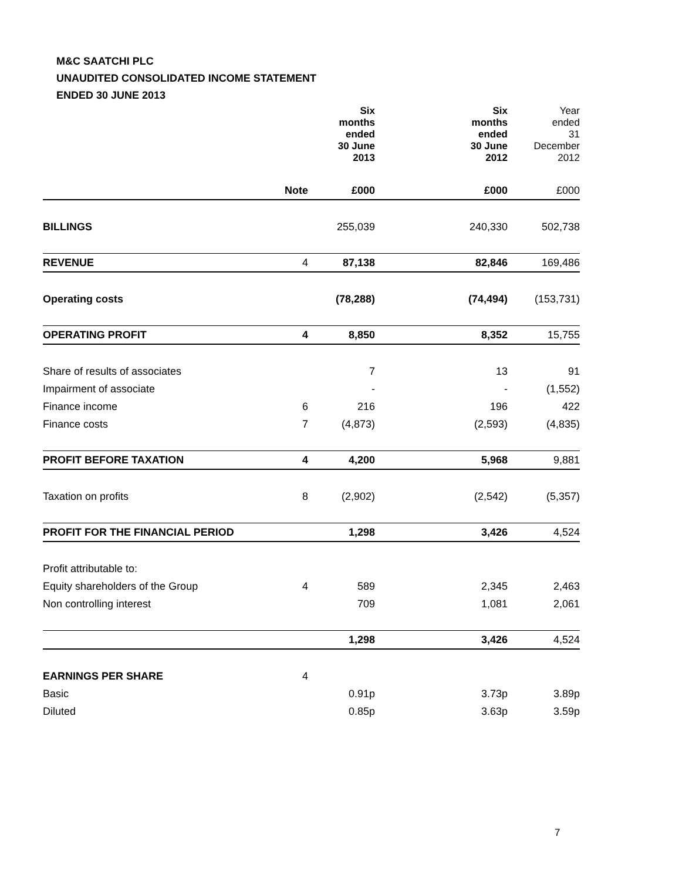M&C SAATCHI PLC
UNAUDITED CONSOLIDATED INCOME STATEMENT
ENDED 30 JUNE 2013
| | | Six months ended 30 June 2013 | Six months ended 30 June 2012 | Year ended 31 December 2012 |
| --- | --- | --- | --- | --- |
| | Note | £000 | £000 | £000 |
| BILLINGS | | 255,039 | 240,330 | 502,738 |
| REVENUE | 4 | 87,138 | 82,846 | 169,486 |
| Operating costs | | (78,288) | (74,494) | (153,731) |
| OPERATING PROFIT | 4 | 8,850 | 8,352 | 15,755 |
| Share of results of associates | | 7 | 13 | 91 |
| Impairment of associate | | - | - | (1,552) |
| Finance income | 6 | 216 | 196 | 422 |
| Finance costs | 7 | (4,873) | (2,593) | (4,835) |
| PROFIT BEFORE TAXATION | 4 | 4,200 | 5,968 | 9,881 |
| Taxation on profits | 8 | (2,902) | (2,542) | (5,357) |
| PROFIT FOR THE FINANCIAL PERIOD | | 1,298 | 3,426 | 4,524 |
| Profit attributable to: | | | | |
| Equity shareholders of the Group | 4 | 589 | 2,345 | 2,463 |
| Non controlling interest | | 709 | 1,081 | 2,061 |
| | | 1,298 | 3,426 | 4,524 |
| EARNINGS PER SHARE | 4 | | | |
| Basic | | 0.91p | 3.73p | 3.89p |
| Diluted | | 0.85p | 3.63p | 3.59p |
7